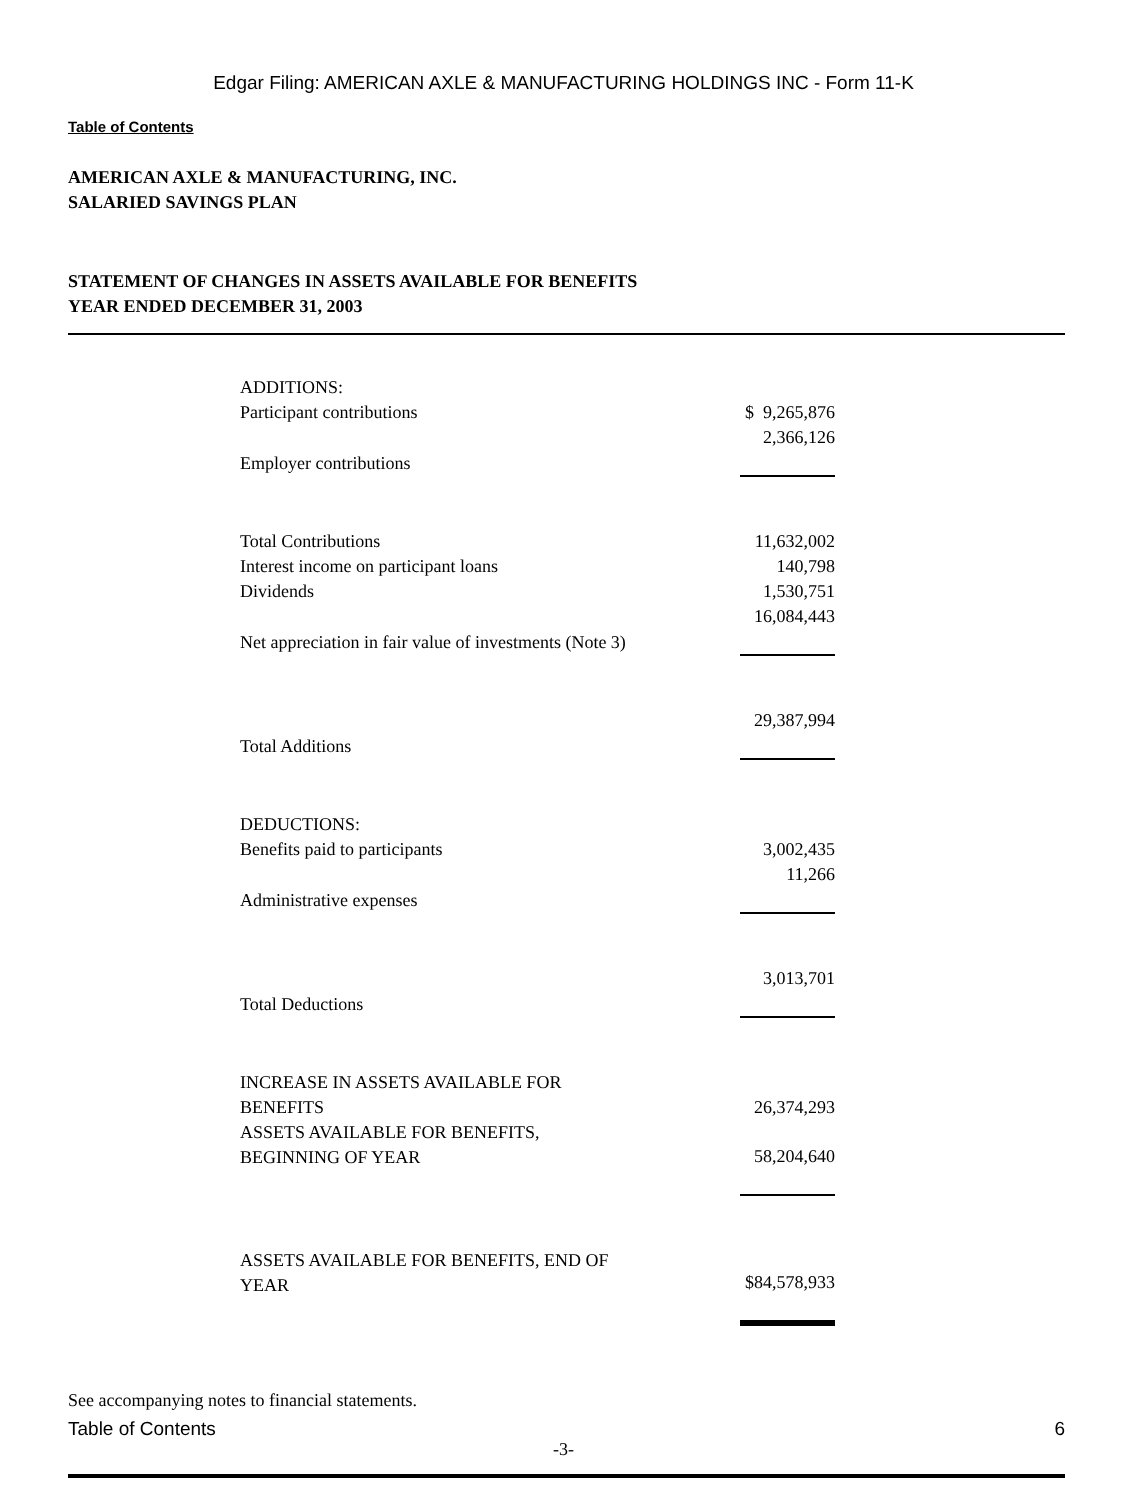Edgar Filing: AMERICAN AXLE & MANUFACTURING HOLDINGS INC - Form 11-K
Table of Contents
AMERICAN AXLE & MANUFACTURING, INC.
SALARIED SAVINGS PLAN
STATEMENT OF CHANGES IN ASSETS AVAILABLE FOR BENEFITS
YEAR ENDED DECEMBER 31, 2003
| ADDITIONS: | |
| Participant contributions | $ 9,265,876 |
| Employer contributions | 2,366,126 |
| Total Contributions | 11,632,002 |
| Interest income on participant loans | 140,798 |
| Dividends | 1,530,751 |
| Net appreciation in fair value of investments (Note 3) | 16,084,443 |
| Total Additions | 29,387,994 |
| DEDUCTIONS: | |
| Benefits paid to participants | 3,002,435 |
| Administrative expenses | 11,266 |
| Total Deductions | 3,013,701 |
| INCREASE IN ASSETS AVAILABLE FOR BENEFITS | 26,374,293 |
| ASSETS AVAILABLE FOR BENEFITS, BEGINNING OF YEAR | 58,204,640 |
| ASSETS AVAILABLE FOR BENEFITS, END OF YEAR | $84,578,933 |
See accompanying notes to financial statements.
-3-
Table of Contents 6